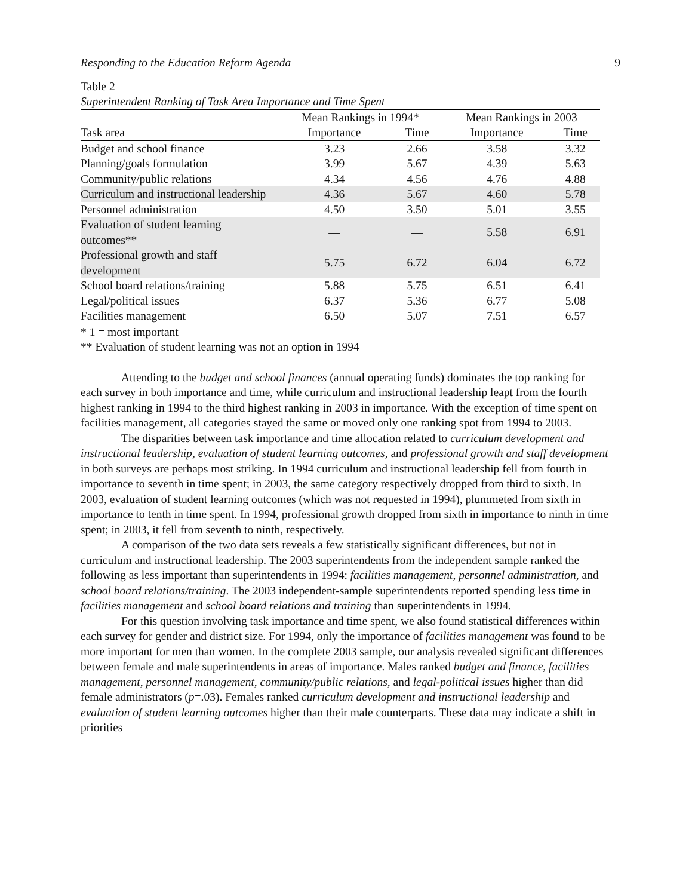Responding to the Education Reform Agenda 9
Table 2
Superintendent Ranking of Task Area Importance and Time Spent
| | Mean Rankings in 1994* | | Mean Rankings in 2003 | |
| --- | --- | --- | --- | --- |
| Task area | Importance | Time | Importance | Time |
| Budget and school finance | 3.23 | 2.66 | 3.58 | 3.32 |
| Planning/goals formulation | 3.99 | 5.67 | 4.39 | 5.63 |
| Community/public relations | 4.34 | 4.56 | 4.76 | 4.88 |
| Curriculum and instructional leadership | 4.36 | 5.67 | 4.60 | 5.78 |
| Personnel administration | 4.50 | 3.50 | 5.01 | 3.55 |
| Evaluation of student learning outcomes** | — | — | 5.58 | 6.91 |
| Professional growth and staff development | 5.75 | 6.72 | 6.04 | 6.72 |
| School board relations/training | 5.88 | 5.75 | 6.51 | 6.41 |
| Legal/political issues | 6.37 | 5.36 | 6.77 | 5.08 |
| Facilities management | 6.50 | 5.07 | 7.51 | 6.57 |
* 1 = most important
** Evaluation of student learning was not an option in 1994
Attending to the budget and school finances (annual operating funds) dominates the top ranking for each survey in both importance and time, while curriculum and instructional leadership leapt from the fourth highest ranking in 1994 to the third highest ranking in 2003 in importance. With the exception of time spent on facilities management, all categories stayed the same or moved only one ranking spot from 1994 to 2003.
The disparities between task importance and time allocation related to curriculum development and instructional leadership, evaluation of student learning outcomes, and professional growth and staff development in both surveys are perhaps most striking. In 1994 curriculum and instructional leadership fell from fourth in importance to seventh in time spent; in 2003, the same category respectively dropped from third to sixth. In 2003, evaluation of student learning outcomes (which was not requested in 1994), plummeted from sixth in importance to tenth in time spent. In 1994, professional growth dropped from sixth in importance to ninth in time spent; in 2003, it fell from seventh to ninth, respectively.
A comparison of the two data sets reveals a few statistically significant differences, but not in curriculum and instructional leadership. The 2003 superintendents from the independent sample ranked the following as less important than superintendents in 1994: facilities management, personnel administration, and school board relations/training. The 2003 independent-sample superintendents reported spending less time in facilities management and school board relations and training than superintendents in 1994.
For this question involving task importance and time spent, we also found statistical differences within each survey for gender and district size. For 1994, only the importance of facilities management was found to be more important for men than women. In the complete 2003 sample, our analysis revealed significant differences between female and male superintendents in areas of importance. Males ranked budget and finance, facilities management, personnel management, community/public relations, and legal-political issues higher than did female administrators (p=.03). Females ranked curriculum development and instructional leadership and evaluation of student learning outcomes higher than their male counterparts. These data may indicate a shift in priorities